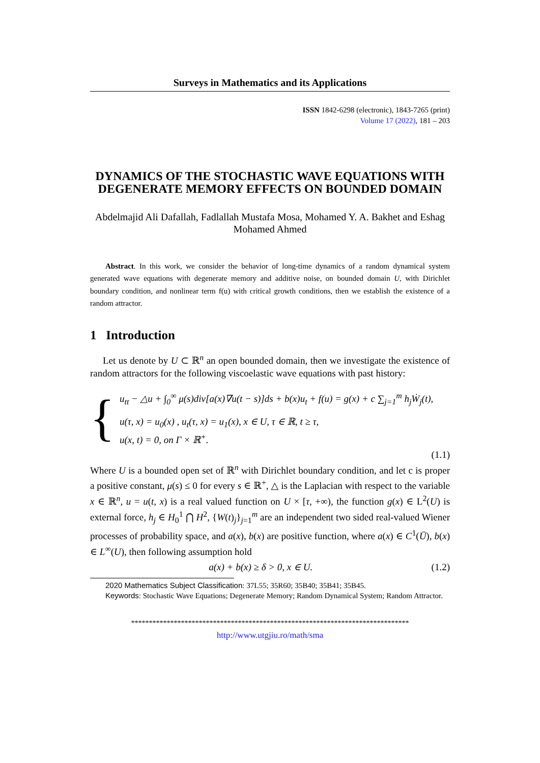Surveys in Mathematics and its Applications
ISSN 1842-6298 (electronic), 1843-7265 (print)
Volume 17 (2022), 181 – 203
DYNAMICS OF THE STOCHASTIC WAVE EQUATIONS WITH DEGENERATE MEMORY EFFECTS ON BOUNDED DOMAIN
Abdelmajid Ali Dafallah, Fadlallah Mustafa Mosa, Mohamed Y. A. Bakhet and Eshag Mohamed Ahmed
Abstract. In this work, we consider the behavior of long-time dynamics of a random dynamical system generated wave equations with degenerate memory and additive noise, on bounded domain U, with Dirichlet boundary condition, and nonlinear term f(u) with critical growth conditions, then we establish the existence of a random attractor.
1 Introduction
Let us denote by U ⊂ ℝ<sup>n</sup> an open bounded domain, then we investigate the existence of random attractors for the following viscoelastic wave equations with past history:
{
u<sub>tt</sub> − △u + ∫<sub>0</sub><sup>∞</sup> μ(s)div[a(x)∇u(t − s)]ds + b(x)u<sub>t</sub> + f(u) = g(x) + c ∑<sub>j=1</sub><sup>m</sup> h<sub>j</sub>Ẇ<sub>j</sub>(t),
u(τ, x) = u<sub>0</sub>(x) , u<sub>t</sub>(τ, x) = u<sub>1</sub>(x), x ∈ U, τ ∈ ℝ, t ≥ τ,
u(x, t) = 0, on Γ × ℝ<sup>+</sup>.
(1.1)
Where U is a bounded open set of ℝ<sup>n</sup> with Dirichlet boundary condition, and let c is proper a positive constant, μ(s) ≤ 0 for every s ∈ ℝ<sup>+</sup>, △ is the Laplacian with respect to the variable x ∈ ℝ<sup>n</sup>, u = u(t, x) is a real valued function on U × [τ, +∞), the function g(x) ∈ L<sup>2</sup>(U) is external force, h<sub>j</sub> ∈ H<sub>0</sub><sup>1</sup> ⋂ H<sup>2</sup>, {W(t)<sub>j</sub>}<sub>j=1</sub><sup>m</sup> are an independent two sided real-valued Wiener processes of probability space, and a(x), b(x) are positive function, where a(x) ∈ C<sup>1</sup>(Ū), b(x) ∈ L<sup>∞</sup>(U), then following assumption hold
a(x) + b(x) ≥ δ > 0, x ∈ U. (1.2)
2020 Mathematics Subject Classification: 37L55; 35R60; 35B40; 35B41; 35B45.
Keywords: Stochastic Wave Equations; Degenerate Memory; Random Dynamical System; Random Attractor.
******************************************************************************
http://www.utgjiu.ro/math/sma